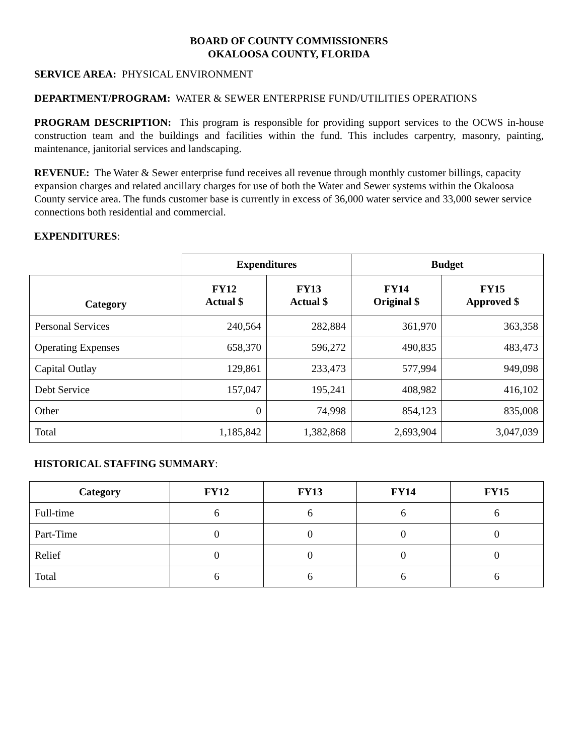BOARD OF COUNTY COMMISSIONERS
OKALOOSA COUNTY, FLORIDA
SERVICE AREA: PHYSICAL ENVIRONMENT
DEPARTMENT/PROGRAM: WATER & SEWER ENTERPRISE FUND/UTILITIES OPERATIONS
PROGRAM DESCRIPTION: This program is responsible for providing support services to the OCWS in-house construction team and the buildings and facilities within the fund. This includes carpentry, masonry, painting, maintenance, janitorial services and landscaping.
REVENUE: The Water & Sewer enterprise fund receives all revenue through monthly customer billings, capacity expansion charges and related ancillary charges for use of both the Water and Sewer systems within the Okaloosa County service area. The funds customer base is currently in excess of 36,000 water service and 33,000 sewer service connections both residential and commercial.
EXPENDITURES:
| | Expenditures | | Budget | |
| --- | --- | --- | --- | --- |
| Category | FY12 Actual $ | FY13 Actual $ | FY14 Original $ | FY15 Approved $ |
| Personal Services | 240,564 | 282,884 | 361,970 | 363,358 |
| Operating Expenses | 658,370 | 596,272 | 490,835 | 483,473 |
| Capital Outlay | 129,861 | 233,473 | 577,994 | 949,098 |
| Debt Service | 157,047 | 195,241 | 408,982 | 416,102 |
| Other | 0 | 74,998 | 854,123 | 835,008 |
| Total | 1,185,842 | 1,382,868 | 2,693,904 | 3,047,039 |
HISTORICAL STAFFING SUMMARY:
| Category | FY12 | FY13 | FY14 | FY15 |
| --- | --- | --- | --- | --- |
| Full-time | 6 | 6 | 6 | 6 |
| Part-Time | 0 | 0 | 0 | 0 |
| Relief | 0 | 0 | 0 | 0 |
| Total | 6 | 6 | 6 | 6 |